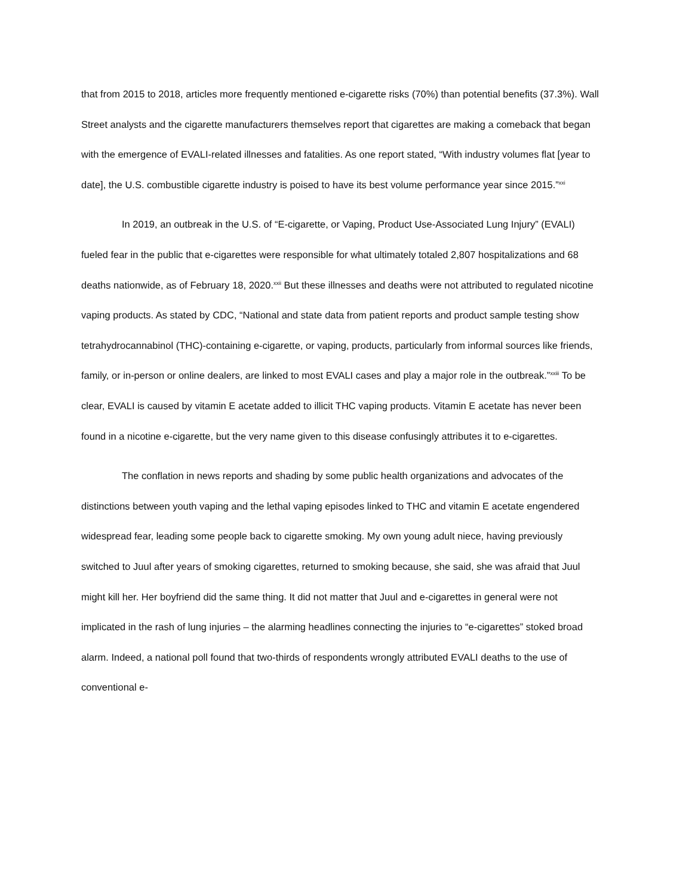that from 2015 to 2018, articles more frequently mentioned e-cigarette risks (70%) than potential benefits (37.3%). Wall Street analysts and the cigarette manufacturers themselves report that cigarettes are making a comeback that began with the emergence of EVALI-related illnesses and fatalities. As one report stated, “With industry volumes flat [year to date], the U.S. combustible cigarette industry is poised to have its best volume performance year since 2015.”<sup>xxi</sup>
In 2019, an outbreak in the U.S. of “E-cigarette, or Vaping, Product Use-Associated Lung Injury” (EVALI) fueled fear in the public that e-cigarettes were responsible for what ultimately totaled 2,807 hospitalizations and 68 deaths nationwide, as of February 18, 2020.<sup>xxii</sup> But these illnesses and deaths were not attributed to regulated nicotine vaping products. As stated by CDC, “National and state data from patient reports and product sample testing show tetrahydrocannabinol (THC)-containing e-cigarette, or vaping, products, particularly from informal sources like friends, family, or in-person or online dealers, are linked to most EVALI cases and play a major role in the outbreak.”<sup>xxiii</sup> To be clear, EVALI is caused by vitamin E acetate added to illicit THC vaping products. Vitamin E acetate has never been found in a nicotine e-cigarette, but the very name given to this disease confusingly attributes it to e-cigarettes.
The conflation in news reports and shading by some public health organizations and advocates of the distinctions between youth vaping and the lethal vaping episodes linked to THC and vitamin E acetate engendered widespread fear, leading some people back to cigarette smoking. My own young adult niece, having previously switched to Juul after years of smoking cigarettes, returned to smoking because, she said, she was afraid that Juul might kill her. Her boyfriend did the same thing. It did not matter that Juul and e-cigarettes in general were not implicated in the rash of lung injuries – the alarming headlines connecting the injuries to “e-cigarettes” stoked broad alarm. Indeed, a national poll found that two-thirds of respondents wrongly attributed EVALI deaths to the use of conventional e-